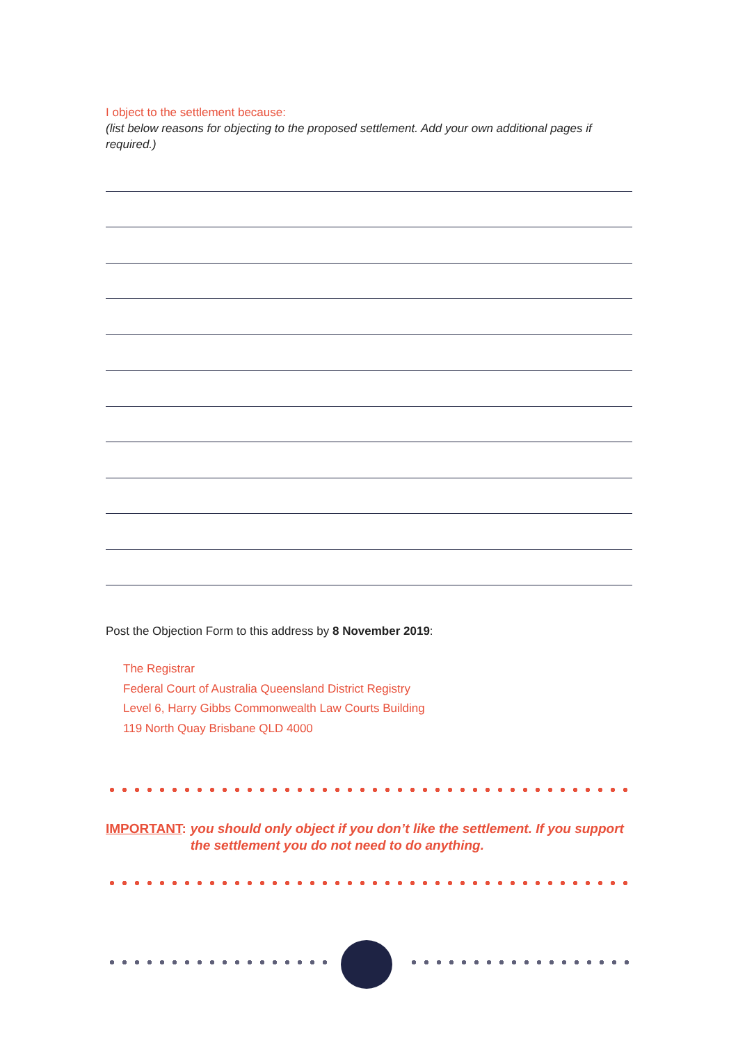I object to the settlement because:
(list below reasons for objecting to the proposed settlement. Add your own additional pages if required.)
Post the Objection Form to this address by 8 November 2019:
The Registrar
Federal Court of Australia Queensland District Registry
Level 6, Harry Gibbs Commonwealth Law Courts Building
119 North Quay Brisbane QLD 4000
IMPORTANT: you should only object if you don’t like the settlement. If you support the settlement you do not need to do anything.